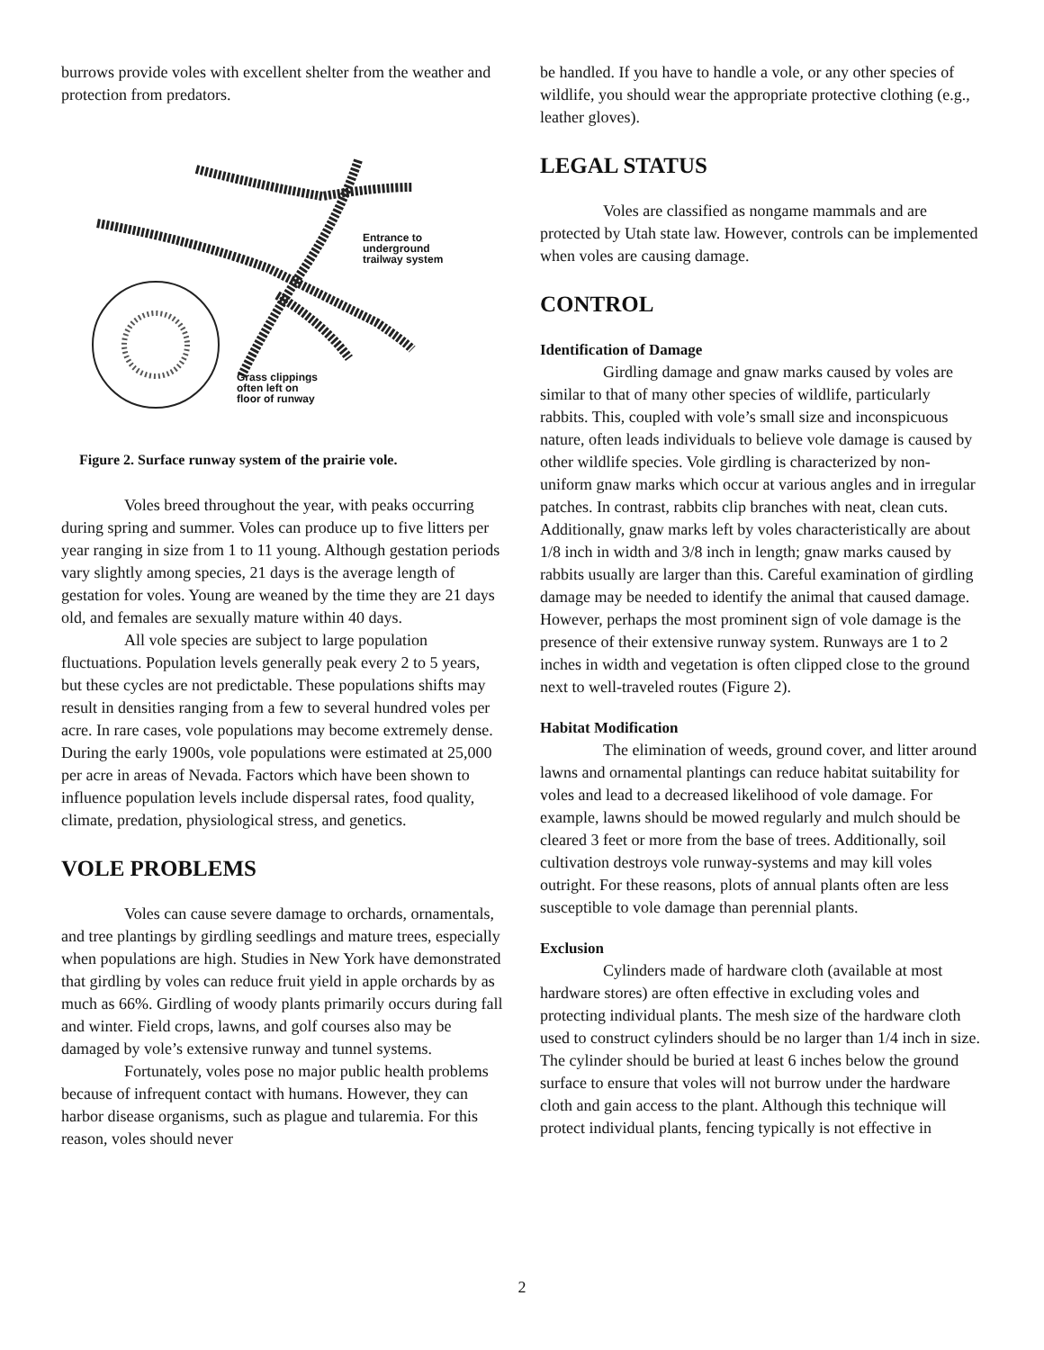burrows provide voles with excellent shelter from the weather and protection from predators.
Entrance to
underground
trailway system
Grass clippings
often left on
floor of runway
Figure 2. Surface runway system of the prairie vole.
Voles breed throughout the year, with peaks occurring during spring and summer. Voles can produce up to five litters per year ranging in size from 1 to 11 young. Although gestation periods vary slightly among species, 21 days is the average length of gestation for voles. Young are weaned by the time they are 21 days old, and females are sexually mature within 40 days.
All vole species are subject to large population fluctuations. Population levels generally peak every 2 to 5 years, but these cycles are not predictable. These populations shifts may result in densities ranging from a few to several hundred voles per acre. In rare cases, vole populations may become extremely dense. During the early 1900s, vole populations were estimated at 25,000 per acre in areas of Nevada. Factors which have been shown to influence population levels include dispersal rates, food quality, climate, predation, physiological stress, and genetics.
VOLE PROBLEMS
Voles can cause severe damage to orchards, ornamentals, and tree plantings by girdling seedlings and mature trees, especially when populations are high. Studies in New York have demonstrated that girdling by voles can reduce fruit yield in apple orchards by as much as 66%. Girdling of woody plants primarily occurs during fall and winter. Field crops, lawns, and golf courses also may be damaged by vole’s extensive runway and tunnel systems.
Fortunately, voles pose no major public health problems because of infrequent contact with humans. However, they can harbor disease organisms, such as plague and tularemia. For this reason, voles should never
be handled. If you have to handle a vole, or any other species of wildlife, you should wear the appropriate protective clothing (e.g., leather gloves).
LEGAL STATUS
Voles are classified as nongame mammals and are protected by Utah state law. However, controls can be implemented when voles are causing damage.
CONTROL
Identification of Damage
Girdling damage and gnaw marks caused by voles are similar to that of many other species of wildlife, particularly rabbits. This, coupled with vole’s small size and inconspicuous nature, often leads individuals to believe vole damage is caused by other wildlife species. Vole girdling is characterized by non-uniform gnaw marks which occur at various angles and in irregular patches. In contrast, rabbits clip branches with neat, clean cuts. Additionally, gnaw marks left by voles characteristically are about 1/8 inch in width and 3/8 inch in length; gnaw marks caused by rabbits usually are larger than this. Careful examination of girdling damage may be needed to identify the animal that caused damage. However, perhaps the most prominent sign of vole damage is the presence of their extensive runway system. Runways are 1 to 2 inches in width and vegetation is often clipped close to the ground next to well-traveled routes (Figure 2).
Habitat Modification
The elimination of weeds, ground cover, and litter around lawns and ornamental plantings can reduce habitat suitability for voles and lead to a decreased likelihood of vole damage. For example, lawns should be mowed regularly and mulch should be cleared 3 feet or more from the base of trees. Additionally, soil cultivation destroys vole runway-systems and may kill voles outright. For these reasons, plots of annual plants often are less susceptible to vole damage than perennial plants.
Exclusion
Cylinders made of hardware cloth (available at most hardware stores) are often effective in excluding voles and protecting individual plants. The mesh size of the hardware cloth used to construct cylinders should be no larger than 1/4 inch in size. The cylinder should be buried at least 6 inches below the ground surface to ensure that voles will not burrow under the hardware cloth and gain access to the plant. Although this technique will protect individual plants, fencing typically is not effective in
2